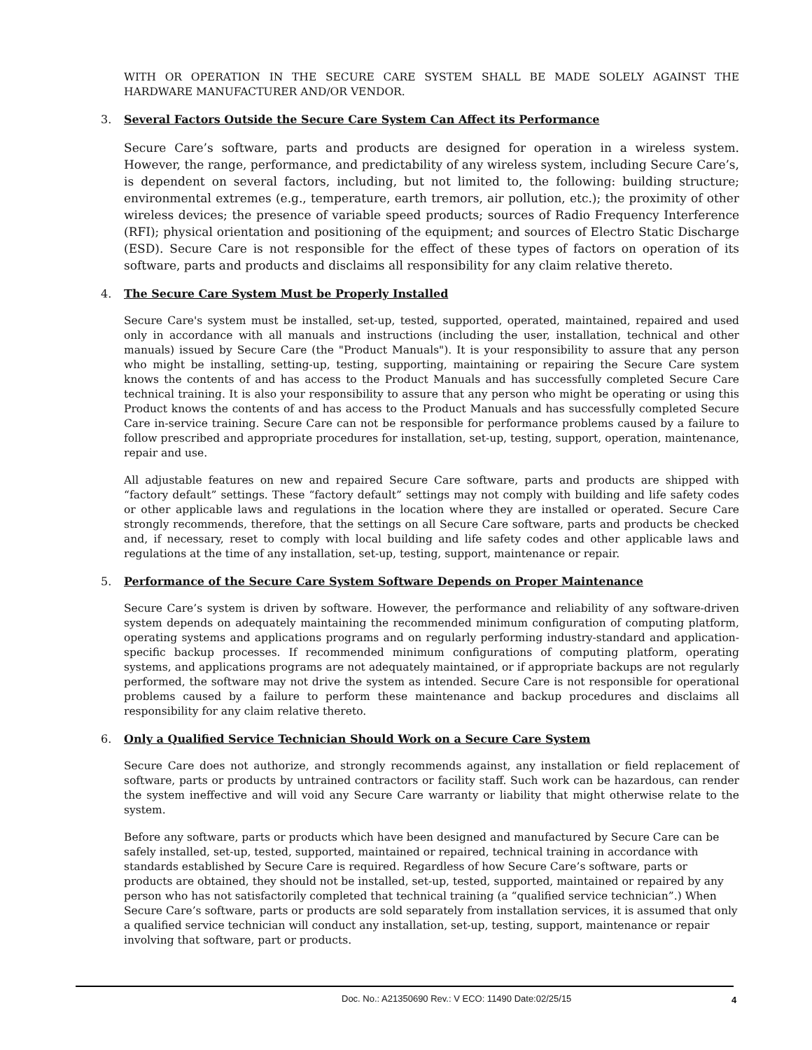WITH OR OPERATION IN THE SECURE CARE SYSTEM SHALL BE MADE SOLELY AGAINST THE HARDWARE MANUFACTURER AND/OR VENDOR.
3. Several Factors Outside the Secure Care System Can Affect its Performance
Secure Care’s software, parts and products are designed for operation in a wireless system. However, the range, performance, and predictability of any wireless system, including Secure Care’s, is dependent on several factors, including, but not limited to, the following: building structure; environmental extremes (e.g., temperature, earth tremors, air pollution, etc.); the proximity of other wireless devices; the presence of variable speed products; sources of Radio Frequency Interference (RFI); physical orientation and positioning of the equipment; and sources of Electro Static Discharge (ESD). Secure Care is not responsible for the effect of these types of factors on operation of its software, parts and products and disclaims all responsibility for any claim relative thereto.
4. The Secure Care System Must be Properly Installed
Secure Care's system must be installed, set-up, tested, supported, operated, maintained, repaired and used only in accordance with all manuals and instructions (including the user, installation, technical and other manuals) issued by Secure Care (the "Product Manuals"). It is your responsibility to assure that any person who might be installing, setting-up, testing, supporting, maintaining or repairing the Secure Care system knows the contents of and has access to the Product Manuals and has successfully completed Secure Care technical training. It is also your responsibility to assure that any person who might be operating or using this Product knows the contents of and has access to the Product Manuals and has successfully completed Secure Care in-service training. Secure Care can not be responsible for performance problems caused by a failure to follow prescribed and appropriate procedures for installation, set-up, testing, support, operation, maintenance, repair and use.
All adjustable features on new and repaired Secure Care software, parts and products are shipped with “factory default” settings. These “factory default” settings may not comply with building and life safety codes or other applicable laws and regulations in the location where they are installed or operated. Secure Care strongly recommends, therefore, that the settings on all Secure Care software, parts and products be checked and, if necessary, reset to comply with local building and life safety codes and other applicable laws and regulations at the time of any installation, set-up, testing, support, maintenance or repair.
5. Performance of the Secure Care System Software Depends on Proper Maintenance
Secure Care’s system is driven by software. However, the performance and reliability of any software-driven system depends on adequately maintaining the recommended minimum configuration of computing platform, operating systems and applications programs and on regularly performing industry-standard and application-specific backup processes. If recommended minimum configurations of computing platform, operating systems, and applications programs are not adequately maintained, or if appropriate backups are not regularly performed, the software may not drive the system as intended. Secure Care is not responsible for operational problems caused by a failure to perform these maintenance and backup procedures and disclaims all responsibility for any claim relative thereto.
6. Only a Qualified Service Technician Should Work on a Secure Care System
Secure Care does not authorize, and strongly recommends against, any installation or field replacement of software, parts or products by untrained contractors or facility staff. Such work can be hazardous, can render the system ineffective and will void any Secure Care warranty or liability that might otherwise relate to the system.
Before any software, parts or products which have been designed and manufactured by Secure Care can be safely installed, set-up, tested, supported, maintained or repaired, technical training in accordance with standards established by Secure Care is required. Regardless of how Secure Care’s software, parts or products are obtained, they should not be installed, set-up, tested, supported, maintained or repaired by any person who has not satisfactorily completed that technical training (a “qualified service technician”.) When Secure Care’s software, parts or products are sold separately from installation services, it is assumed that only a qualified service technician will conduct any installation, set-up, testing, support, maintenance or repair involving that software, part or products.
Doc. No.: A21350690 Rev.: V ECO: 11490 Date:02/25/15 4